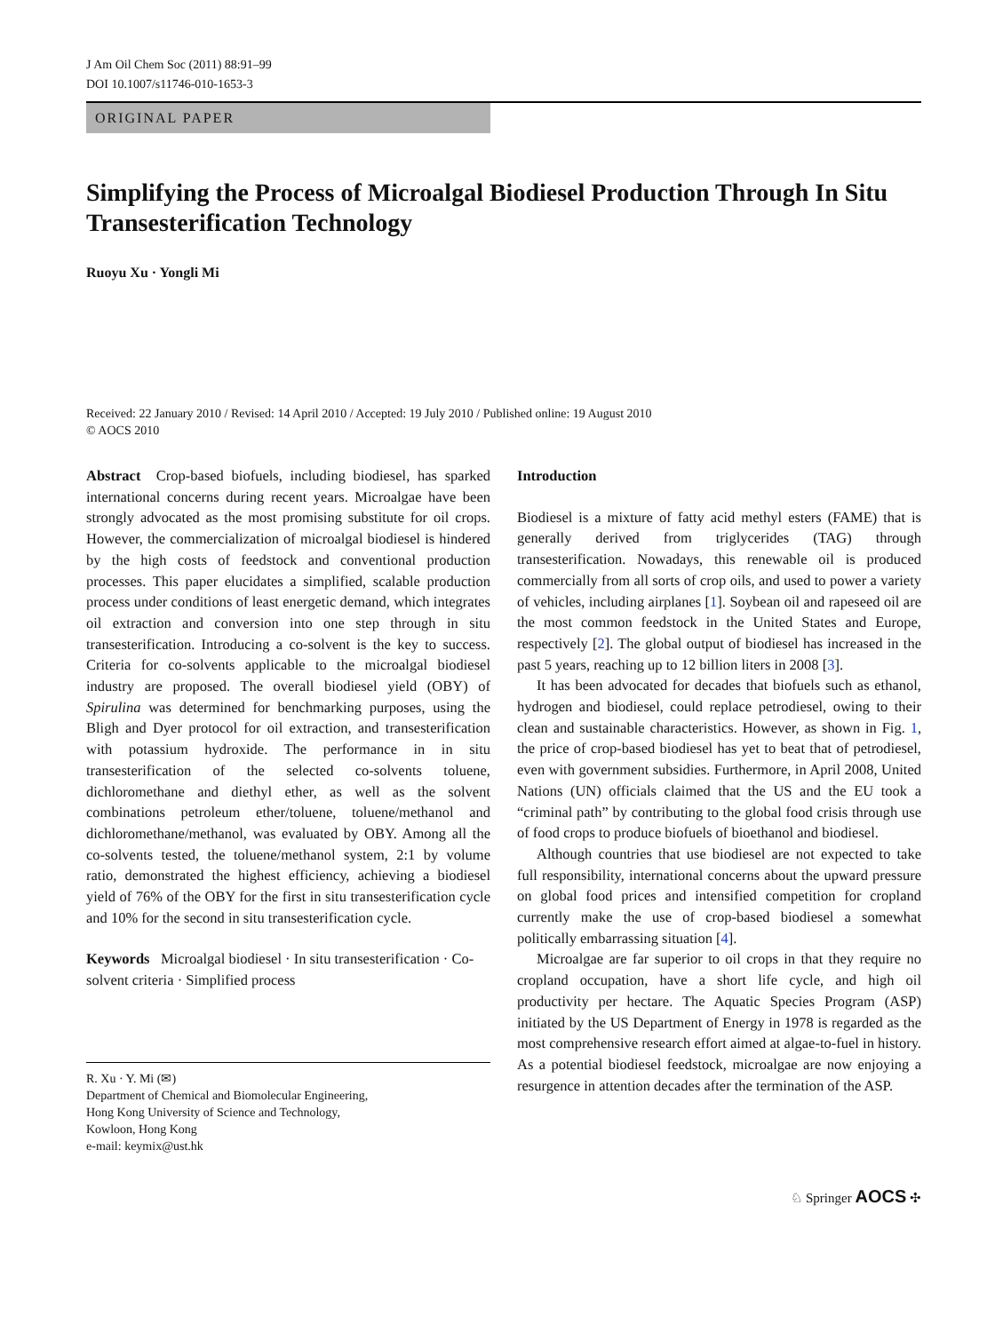J Am Oil Chem Soc (2011) 88:91–99
DOI 10.1007/s11746-010-1653-3
ORIGINAL PAPER
Simplifying the Process of Microalgal Biodiesel Production Through In Situ Transesterification Technology
Ruoyu Xu · Yongli Mi
Received: 22 January 2010 / Revised: 14 April 2010 / Accepted: 19 July 2010 / Published online: 19 August 2010
© AOCS 2010
Abstract Crop-based biofuels, including biodiesel, has sparked international concerns during recent years. Microalgae have been strongly advocated as the most promising substitute for oil crops. However, the commercialization of microalgal biodiesel is hindered by the high costs of feedstock and conventional production processes. This paper elucidates a simplified, scalable production process under conditions of least energetic demand, which integrates oil extraction and conversion into one step through in situ transesterification. Introducing a co-solvent is the key to success. Criteria for co-solvents applicable to the microalgal biodiesel industry are proposed. The overall biodiesel yield (OBY) of Spirulina was determined for benchmarking purposes, using the Bligh and Dyer protocol for oil extraction, and transesterification with potassium hydroxide. The performance in in situ transesterification of the selected co-solvents toluene, dichloromethane and diethyl ether, as well as the solvent combinations petroleum ether/toluene, toluene/methanol and dichloromethane/methanol, was evaluated by OBY. Among all the co-solvents tested, the toluene/methanol system, 2:1 by volume ratio, demonstrated the highest efficiency, achieving a biodiesel yield of 76% of the OBY for the first in situ transesterification cycle and 10% for the second in situ transesterification cycle.
Keywords Microalgal biodiesel · In situ transesterification · Co-solvent criteria · Simplified process
R. Xu · Y. Mi (✉)
Department of Chemical and Biomolecular Engineering,
Hong Kong University of Science and Technology,
Kowloon, Hong Kong
e-mail: keymix@ust.hk
Introduction
Biodiesel is a mixture of fatty acid methyl esters (FAME) that is generally derived from triglycerides (TAG) through transesterification. Nowadays, this renewable oil is produced commercially from all sorts of crop oils, and used to power a variety of vehicles, including airplanes [1]. Soybean oil and rapeseed oil are the most common feedstock in the United States and Europe, respectively [2]. The global output of biodiesel has increased in the past 5 years, reaching up to 12 billion liters in 2008 [3].
It has been advocated for decades that biofuels such as ethanol, hydrogen and biodiesel, could replace petrodiesel, owing to their clean and sustainable characteristics. However, as shown in Fig. 1, the price of crop-based biodiesel has yet to beat that of petrodiesel, even with government subsidies. Furthermore, in April 2008, United Nations (UN) officials claimed that the US and the EU took a “criminal path” by contributing to the global food crisis through use of food crops to produce biofuels of bioethanol and biodiesel.
Although countries that use biodiesel are not expected to take full responsibility, international concerns about the upward pressure on global food prices and intensified competition for cropland currently make the use of crop-based biodiesel a somewhat politically embarrassing situation [4].
Microalgae are far superior to oil crops in that they require no cropland occupation, have a short life cycle, and high oil productivity per hectare. The Aquatic Species Program (ASP) initiated by the US Department of Energy in 1978 is regarded as the most comprehensive research effort aimed at algae-to-fuel in history. As a potential biodiesel feedstock, microalgae are now enjoying a resurgence in attention decades after the termination of the ASP.
♘ Springer AOCS ✣